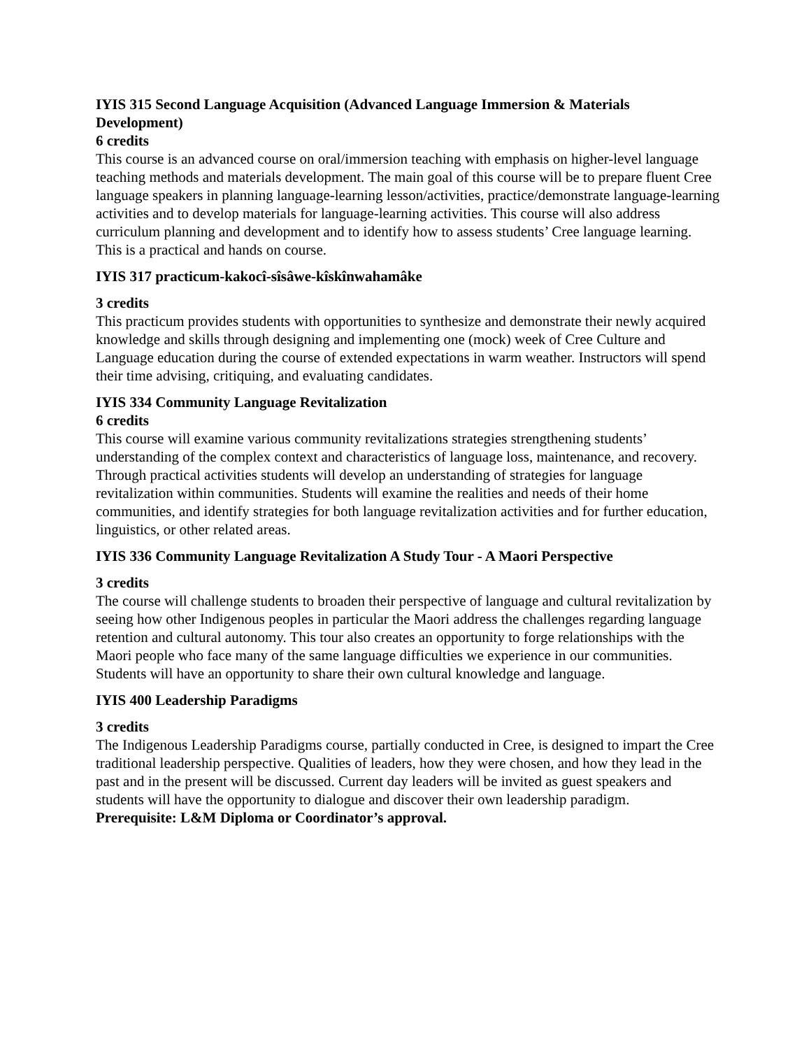IYIS 315 Second Language Acquisition (Advanced Language Immersion & Materials Development)
6 credits
This course is an advanced course on oral/immersion teaching with emphasis on higher-level language teaching methods and materials development. The main goal of this course will be to prepare fluent Cree language speakers in planning language-learning lesson/activities, practice/demonstrate language-learning activities and to develop materials for language-learning activities. This course will also address curriculum planning and development and to identify how to assess students’ Cree language learning. This is a practical and hands on course.
IYIS 317 practicum-kakocî-sîsâwe-kîskînwahamâke
3 credits
This practicum provides students with opportunities to synthesize and demonstrate their newly acquired knowledge and skills through designing and implementing one (mock) week of Cree Culture and Language education during the course of extended expectations in warm weather. Instructors will spend their time advising, critiquing, and evaluating candidates.
IYIS 334 Community Language Revitalization
6 credits
This course will examine various community revitalizations strategies strengthening students’ understanding of the complex context and characteristics of language loss, maintenance, and recovery. Through practical activities students will develop an understanding of strategies for language revitalization within communities. Students will examine the realities and needs of their home communities, and identify strategies for both language revitalization activities and for further education, linguistics, or other related areas.
IYIS 336 Community Language Revitalization A Study Tour - A Maori Perspective
3 credits
The course will challenge students to broaden their perspective of language and cultural revitalization by seeing how other Indigenous peoples in particular the Maori address the challenges regarding language retention and cultural autonomy. This tour also creates an opportunity to forge relationships with the Maori people who face many of the same language difficulties we experience in our communities. Students will have an opportunity to share their own cultural knowledge and language.
IYIS 400 Leadership Paradigms
3 credits
The Indigenous Leadership Paradigms course, partially conducted in Cree, is designed to impart the Cree traditional leadership perspective. Qualities of leaders, how they were chosen, and how they lead in the past and in the present will be discussed. Current day leaders will be invited as guest speakers and students will have the opportunity to dialogue and discover their own leadership paradigm.
Prerequisite: L&M Diploma or Coordinator’s approval.